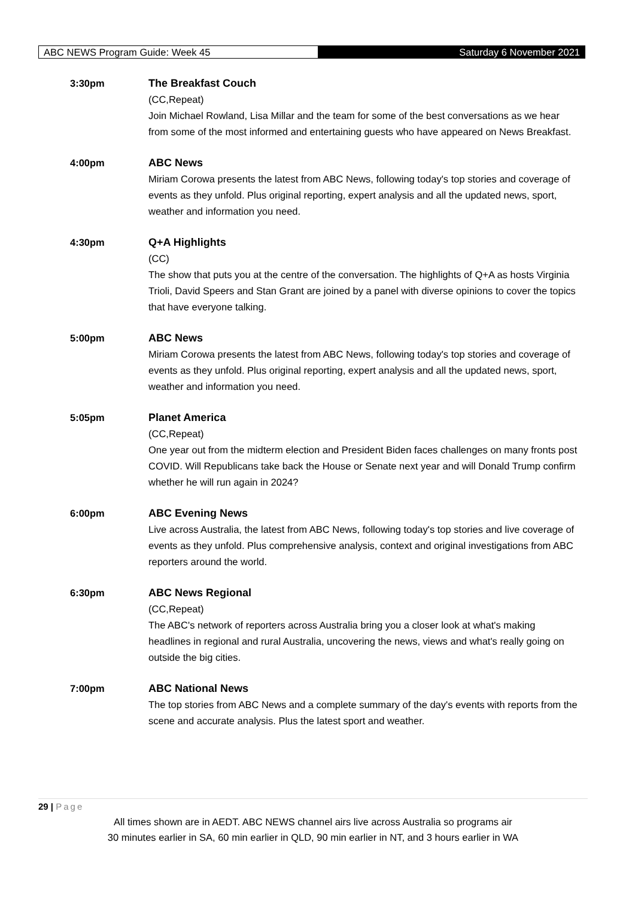ABC NEWS Program Guide: Week 45 Saturday 6 November 2021
3:30pm The Breakfast Couch
(CC,Repeat)
Join Michael Rowland, Lisa Millar and the team for some of the best conversations as we hear from some of the most informed and entertaining guests who have appeared on News Breakfast.
4:00pm ABC News
Miriam Corowa presents the latest from ABC News, following today's top stories and coverage of events as they unfold. Plus original reporting, expert analysis and all the updated news, sport, weather and information you need.
4:30pm Q+A Highlights
(CC)
The show that puts you at the centre of the conversation. The highlights of Q+A as hosts Virginia Trioli, David Speers and Stan Grant are joined by a panel with diverse opinions to cover the topics that have everyone talking.
5:00pm ABC News
Miriam Corowa presents the latest from ABC News, following today's top stories and coverage of events as they unfold. Plus original reporting, expert analysis and all the updated news, sport, weather and information you need.
5:05pm Planet America
(CC,Repeat)
One year out from the midterm election and President Biden faces challenges on many fronts post COVID. Will Republicans take back the House or Senate next year and will Donald Trump confirm whether he will run again in 2024?
6:00pm ABC Evening News
Live across Australia, the latest from ABC News, following today's top stories and live coverage of events as they unfold. Plus comprehensive analysis, context and original investigations from ABC reporters around the world.
6:30pm ABC News Regional
(CC,Repeat)
The ABC's network of reporters across Australia bring you a closer look at what's making headlines in regional and rural Australia, uncovering the news, views and what's really going on outside the big cities.
7:00pm ABC National News
The top stories from ABC News and a complete summary of the day's events with reports from the scene and accurate analysis. Plus the latest sport and weather.
29 | Page
All times shown are in AEDT. ABC NEWS channel airs live across Australia so programs air
30 minutes earlier in SA, 60 min earlier in QLD, 90 min earlier in NT, and 3 hours earlier in WA